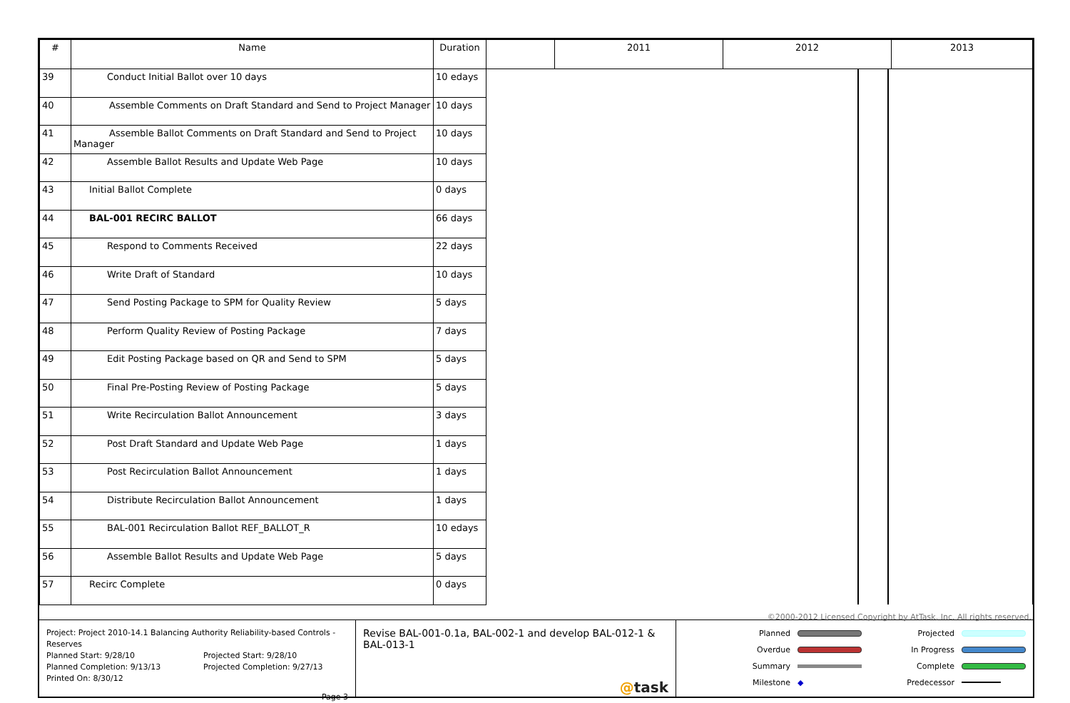| # | Name | Duration | | 2011 | 2012 | 2013 |
| --- | --- | --- | --- | --- | --- | --- |
| 39 | Conduct Initial Ballot over 10 days | 10 edays | | | | |
| 40 | Assemble Comments on Draft Standard and Send to Project Manager | 10 days | | | | |
| 41 | Assemble Ballot Comments on Draft Standard and Send to Project Manager | 10 days | | | | |
| 42 | Assemble Ballot Results and Update Web Page | 10 days | | | | |
| 43 | Initial Ballot Complete | 0 days | | | | |
| 44 | BAL-001 RECIRC BALLOT | 66 days | | | | |
| 45 | Respond to Comments Received | 22 days | | | | |
| 46 | Write Draft of Standard | 10 days | | | | |
| 47 | Send Posting Package to SPM for Quality Review | 5 days | | | | |
| 48 | Perform Quality Review of Posting Package | 7 days | | | | |
| 49 | Edit Posting Package based on QR and Send to SPM | 5 days | | | | |
| 50 | Final Pre-Posting Review of Posting Package | 5 days | | | | |
| 51 | Write Recirculation Ballot Announcement | 3 days | | | | |
| 52 | Post Draft Standard and Update Web Page | 1 days | | | | |
| 53 | Post Recirculation Ballot Announcement | 1 days | | | | |
| 54 | Distribute Recirculation Ballot Announcement | 1 days | | | | |
| 55 | BAL-001 Recirculation Ballot REF_BALLOT_R | 10 edays | | | | |
| 56 | Assemble Ballot Results and Update Web Page | 5 days | | | | |
| 57 | Recirc Complete | 0 days | | | | |
Project: Project 2010-14.1 Balancing Authority Reliability-based Controls - Reserves
Planned Start: 9/28/10 Projected Start: 9/28/10
Planned Completion: 9/13/13 Projected Completion: 9/27/13
Printed On: 8/30/12
Page 3
Revise BAL-001-0.1a, BAL-002-1 and develop BAL-012-1 & BAL-013-1
@task
Planned
Projected
Overdue
In Progress
Summary
Complete
Milestone ◆ Predecessor
©2000-2012 Licensed Copyright by AtTask, Inc. All rights reserved.